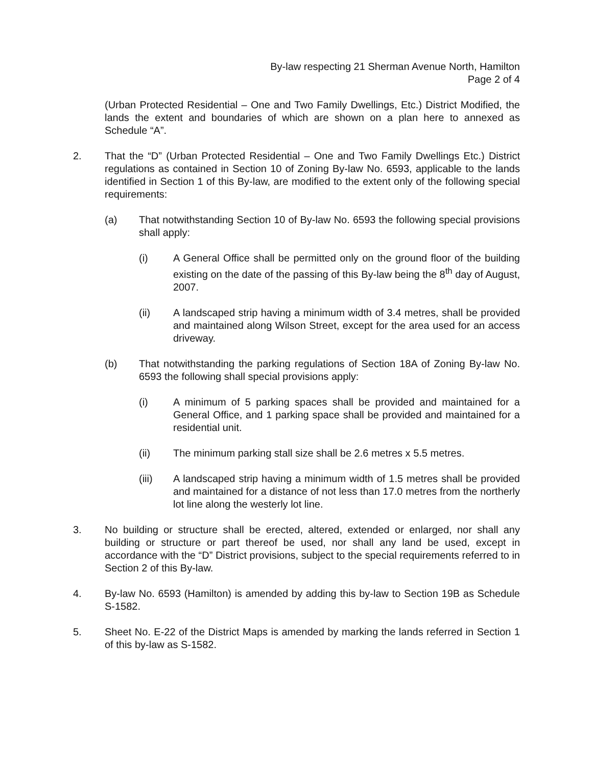By-law respecting 21 Sherman Avenue North, Hamilton
Page 2 of 4
(Urban Protected Residential – One and Two Family Dwellings, Etc.) District Modified, the lands the extent and boundaries of which are shown on a plan here to annexed as Schedule “A”.
2. That the “D” (Urban Protected Residential – One and Two Family Dwellings Etc.) District regulations as contained in Section 10 of Zoning By-law No. 6593, applicable to the lands identified in Section 1 of this By-law, are modified to the extent only of the following special requirements:
(a) That notwithstanding Section 10 of By-law No. 6593 the following special provisions shall apply:
(i) A General Office shall be permitted only on the ground floor of the building existing on the date of the passing of this By-law being the 8<sup>th</sup> day of August, 2007.
(ii) A landscaped strip having a minimum width of 3.4 metres, shall be provided and maintained along Wilson Street, except for the area used for an access driveway.
(b) That notwithstanding the parking regulations of Section 18A of Zoning By-law No. 6593 the following shall special provisions apply:
(i) A minimum of 5 parking spaces shall be provided and maintained for a General Office, and 1 parking space shall be provided and maintained for a residential unit.
(ii) The minimum parking stall size shall be 2.6 metres x 5.5 metres.
(iii) A landscaped strip having a minimum width of 1.5 metres shall be provided and maintained for a distance of not less than 17.0 metres from the northerly lot line along the westerly lot line.
3. No building or structure shall be erected, altered, extended or enlarged, nor shall any building or structure or part thereof be used, nor shall any land be used, except in accordance with the “D” District provisions, subject to the special requirements referred to in Section 2 of this By-law.
4. By-law No. 6593 (Hamilton) is amended by adding this by-law to Section 19B as Schedule S-1582.
5. Sheet No. E-22 of the District Maps is amended by marking the lands referred in Section 1 of this by-law as S-1582.